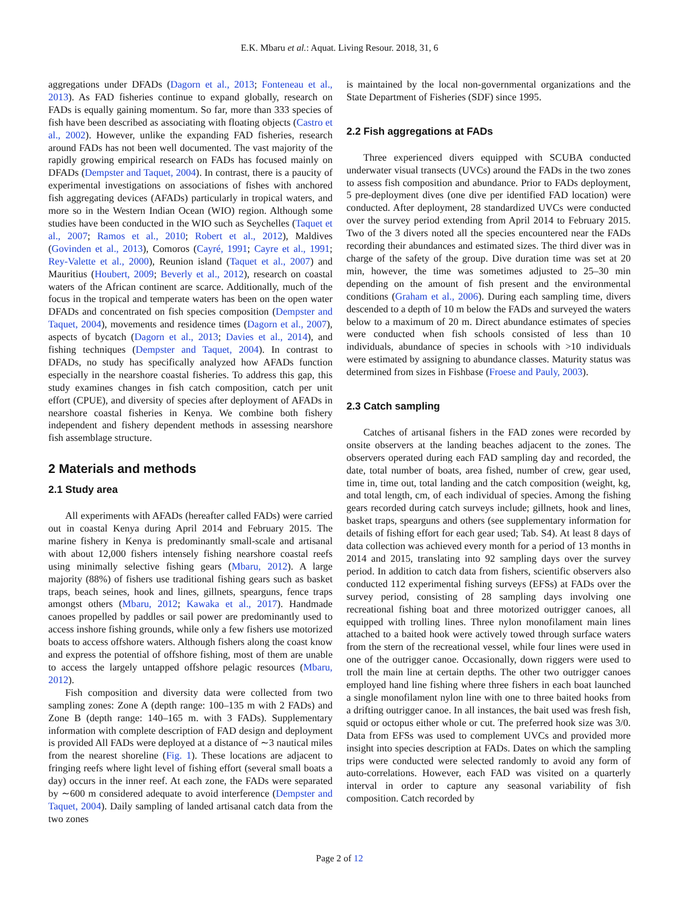E.K. Mbaru et al.: Aquat. Living Resour. 2018, 31, 6
aggregations under DFADs (Dagorn et al., 2013; Fonteneau et al., 2013). As FAD fisheries continue to expand globally, research on FADs is equally gaining momentum. So far, more than 333 species of fish have been described as associating with floating objects (Castro et al., 2002). However, unlike the expanding FAD fisheries, research around FADs has not been well documented. The vast majority of the rapidly growing empirical research on FADs has focused mainly on DFADs (Dempster and Taquet, 2004). In contrast, there is a paucity of experimental investigations on associations of fishes with anchored fish aggregating devices (AFADs) particularly in tropical waters, and more so in the Western Indian Ocean (WIO) region. Although some studies have been conducted in the WIO such as Seychelles (Taquet et al., 2007; Ramos et al., 2010; Robert et al., 2012), Maldives (Govinden et al., 2013), Comoros (Cayré, 1991; Cayre et al., 1991; Rey-Valette et al., 2000), Reunion island (Taquet et al., 2007) and Mauritius (Houbert, 2009; Beverly et al., 2012), research on coastal waters of the African continent are scarce. Additionally, much of the focus in the tropical and temperate waters has been on the open water DFADs and concentrated on fish species composition (Dempster and Taquet, 2004), movements and residence times (Dagorn et al., 2007), aspects of bycatch (Dagorn et al., 2013; Davies et al., 2014), and fishing techniques (Dempster and Taquet, 2004). In contrast to DFADs, no study has specifically analyzed how AFADs function especially in the nearshore coastal fisheries. To address this gap, this study examines changes in fish catch composition, catch per unit effort (CPUE), and diversity of species after deployment of AFADs in nearshore coastal fisheries in Kenya. We combine both fishery independent and fishery dependent methods in assessing nearshore fish assemblage structure.
2 Materials and methods
2.1 Study area
All experiments with AFADs (hereafter called FADs) were carried out in coastal Kenya during April 2014 and February 2015. The marine fishery in Kenya is predominantly small-scale and artisanal with about 12,000 fishers intensely fishing nearshore coastal reefs using minimally selective fishing gears (Mbaru, 2012). A large majority (88%) of fishers use traditional fishing gears such as basket traps, beach seines, hook and lines, gillnets, spearguns, fence traps amongst others (Mbaru, 2012; Kawaka et al., 2017). Handmade canoes propelled by paddles or sail power are predominantly used to access inshore fishing grounds, while only a few fishers use motorized boats to access offshore waters. Although fishers along the coast know and express the potential of offshore fishing, most of them are unable to access the largely untapped offshore pelagic resources (Mbaru, 2012).
Fish composition and diversity data were collected from two sampling zones: Zone A (depth range: 100–135 m with 2 FADs) and Zone B (depth range: 140–165 m. with 3 FADs). Supplementary information with complete description of FAD design and deployment is provided All FADs were deployed at a distance of ∼3 nautical miles from the nearest shoreline (Fig. 1). These locations are adjacent to fringing reefs where light level of fishing effort (several small boats a day) occurs in the inner reef. At each zone, the FADs were separated by ∼600 m considered adequate to avoid interference (Dempster and Taquet, 2004). Daily sampling of landed artisanal catch data from the two zones
is maintained by the local non-governmental organizations and the State Department of Fisheries (SDF) since 1995.
2.2 Fish aggregations at FADs
Three experienced divers equipped with SCUBA conducted underwater visual transects (UVCs) around the FADs in the two zones to assess fish composition and abundance. Prior to FADs deployment, 5 pre-deployment dives (one dive per identified FAD location) were conducted. After deployment, 28 standardized UVCs were conducted over the survey period extending from April 2014 to February 2015. Two of the 3 divers noted all the species encountered near the FADs recording their abundances and estimated sizes. The third diver was in charge of the safety of the group. Dive duration time was set at 20 min, however, the time was sometimes adjusted to 25–30 min depending on the amount of fish present and the environmental conditions (Graham et al., 2006). During each sampling time, divers descended to a depth of 10 m below the FADs and surveyed the waters below to a maximum of 20 m. Direct abundance estimates of species were conducted when fish schools consisted of less than 10 individuals, abundance of species in schools with >10 individuals were estimated by assigning to abundance classes. Maturity status was determined from sizes in Fishbase (Froese and Pauly, 2003).
2.3 Catch sampling
Catches of artisanal fishers in the FAD zones were recorded by onsite observers at the landing beaches adjacent to the zones. The observers operated during each FAD sampling day and recorded, the date, total number of boats, area fished, number of crew, gear used, time in, time out, total landing and the catch composition (weight, kg, and total length, cm, of each individual of species. Among the fishing gears recorded during catch surveys include; gillnets, hook and lines, basket traps, spearguns and others (see supplementary information for details of fishing effort for each gear used; Tab. S4). At least 8 days of data collection was achieved every month for a period of 13 months in 2014 and 2015, translating into 92 sampling days over the survey period. In addition to catch data from fishers, scientific observers also conducted 112 experimental fishing surveys (EFSs) at FADs over the survey period, consisting of 28 sampling days involving one recreational fishing boat and three motorized outrigger canoes, all equipped with trolling lines. Three nylon monofilament main lines attached to a baited hook were actively towed through surface waters from the stern of the recreational vessel, while four lines were used in one of the outrigger canoe. Occasionally, down riggers were used to troll the main line at certain depths. The other two outrigger canoes employed hand line fishing where three fishers in each boat launched a single monofilament nylon line with one to three baited hooks from a drifting outrigger canoe. In all instances, the bait used was fresh fish, squid or octopus either whole or cut. The preferred hook size was 3/0. Data from EFSs was used to complement UVCs and provided more insight into species description at FADs. Dates on which the sampling trips were conducted were selected randomly to avoid any form of auto-correlations. However, each FAD was visited on a quarterly interval in order to capture any seasonal variability of fish composition. Catch recorded by
Page 2 of 12